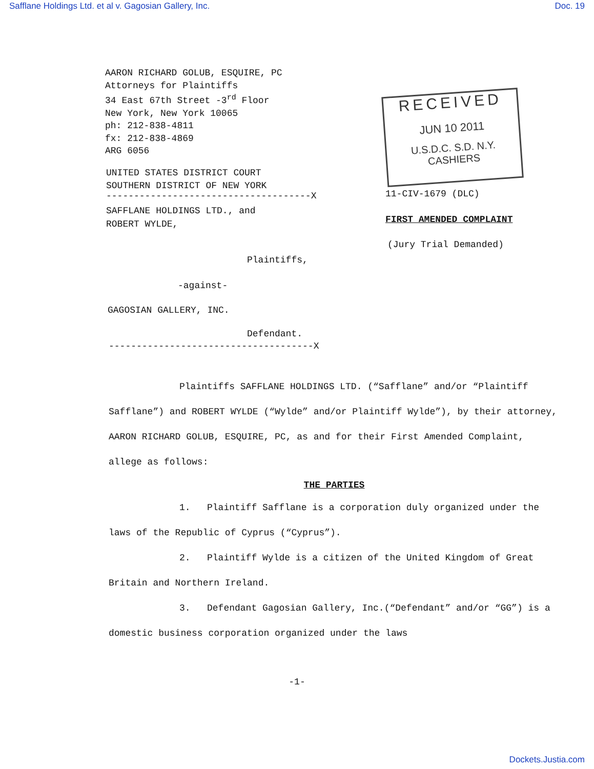Safflane Holdings Ltd. et al v. Gagosian Gallery, Inc. Doc. 19
AARON RICHARD GOLUB, ESQUIRE, PC
Attorneys for Plaintiffs
34 East 67th Street -3<sup>rd</sup> Floor
New York, New York 10065
ph: 212-838-4811
fx: 212-838-4869
ARG 6056
RECEIVED
JUN 10 2011
U.S.D.C. S.D. N.Y.
CASHIERS
UNITED STATES DISTRICT COURT
SOUTHERN DISTRICT OF NEW YORK
-------------------------------------X
11-CIV-1679 (DLC)
SAFFLANE HOLDINGS LTD., and
ROBERT WYLDE,
FIRST AMENDED COMPLAINT
(Jury Trial Demanded)
Plaintiffs,
-against-
GAGOSIAN GALLERY, INC.
Defendant.
-------------------------------------X
Plaintiffs SAFFLANE HOLDINGS LTD. (“Safflane” and/or “Plaintiff Safflane”) and ROBERT WYLDE (“Wylde” and/or Plaintiff Wylde”), by their attorney, AARON RICHARD GOLUB, ESQUIRE, PC, as and for their First Amended Complaint, allege as follows:
THE PARTIES
1. Plaintiff Safflane is a corporation duly organized under the laws of the Republic of Cyprus (“Cyprus”).
2. Plaintiff Wylde is a citizen of the United Kingdom of Great Britain and Northern Ireland.
3. Defendant Gagosian Gallery, Inc.(“Defendant” and/or “GG”) is a domestic business corporation organized under the laws
-1-
Dockets.Justia.com